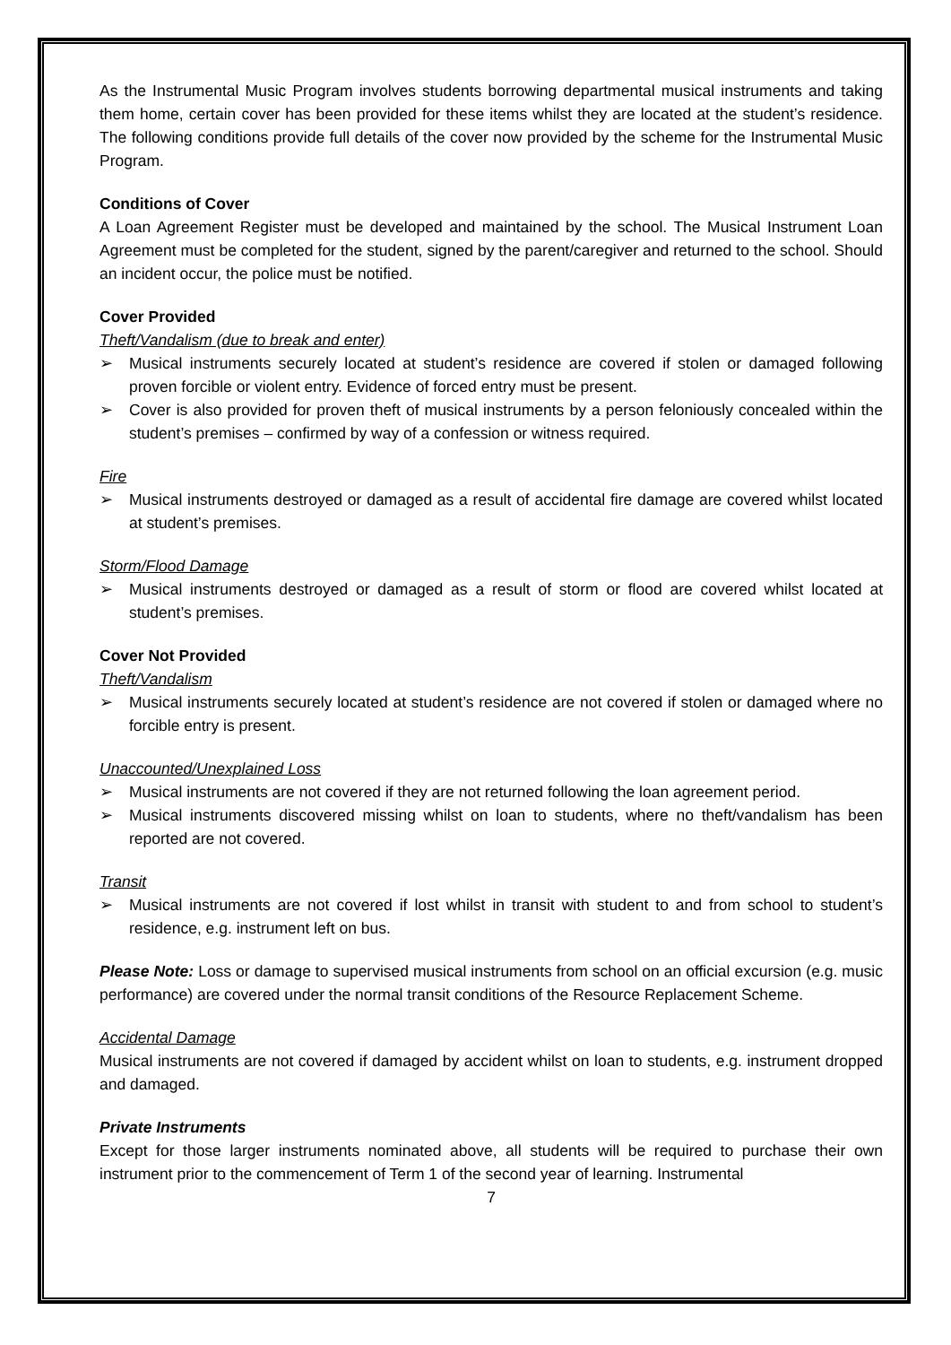As the Instrumental Music Program involves students borrowing departmental musical instruments and taking them home, certain cover has been provided for these items whilst they are located at the student’s residence. The following conditions provide full details of the cover now provided by the scheme for the Instrumental Music Program.
Conditions of Cover
A Loan Agreement Register must be developed and maintained by the school. The Musical Instrument Loan Agreement must be completed for the student, signed by the parent/caregiver and returned to the school. Should an incident occur, the police must be notified.
Cover Provided
Theft/Vandalism (due to break and enter)
➢ Musical instruments securely located at student’s residence are covered if stolen or damaged following proven forcible or violent entry. Evidence of forced entry must be present.
➢ Cover is also provided for proven theft of musical instruments by a person feloniously concealed within the student’s premises – confirmed by way of a confession or witness required.
Fire
➢ Musical instruments destroyed or damaged as a result of accidental fire damage are covered whilst located at student’s premises.
Storm/Flood Damage
➢ Musical instruments destroyed or damaged as a result of storm or flood are covered whilst located at student’s premises.
Cover Not Provided
Theft/Vandalism
➢ Musical instruments securely located at student’s residence are not covered if stolen or damaged where no forcible entry is present.
Unaccounted/Unexplained Loss
➢ Musical instruments are not covered if they are not returned following the loan agreement period.
➢ Musical instruments discovered missing whilst on loan to students, where no theft/vandalism has been reported are not covered.
Transit
➢ Musical instruments are not covered if lost whilst in transit with student to and from school to student’s residence, e.g. instrument left on bus.
Please Note: Loss or damage to supervised musical instruments from school on an official excursion (e.g. music performance) are covered under the normal transit conditions of the Resource Replacement Scheme.
Accidental Damage
Musical instruments are not covered if damaged by accident whilst on loan to students, e.g. instrument dropped and damaged.
Private Instruments
Except for those larger instruments nominated above, all students will be required to purchase their own instrument prior to the commencement of Term 1 of the second year of learning. Instrumental
7